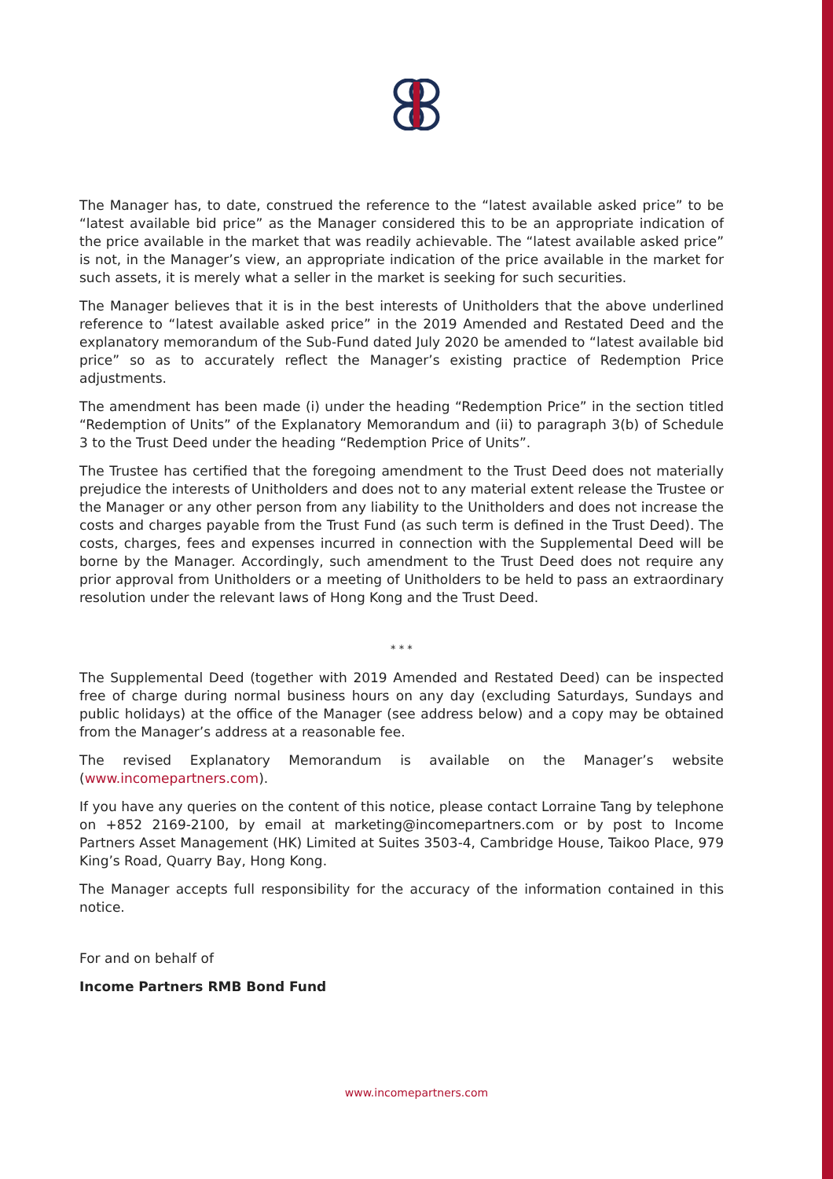The Manager has, to date, construed the reference to the “latest available asked price” to be “latest available bid price” as the Manager considered this to be an appropriate indication of the price available in the market that was readily achievable. The “latest available asked price” is not, in the Manager’s view, an appropriate indication of the price available in the market for such assets, it is merely what a seller in the market is seeking for such securities.
The Manager believes that it is in the best interests of Unitholders that the above underlined reference to “latest available asked price” in the 2019 Amended and Restated Deed and the explanatory memorandum of the Sub-Fund dated July 2020 be amended to “latest available bid price” so as to accurately reflect the Manager’s existing practice of Redemption Price adjustments.
The amendment has been made (i) under the heading “Redemption Price” in the section titled “Redemption of Units” of the Explanatory Memorandum and (ii) to paragraph 3(b) of Schedule 3 to the Trust Deed under the heading “Redemption Price of Units”.
The Trustee has certified that the foregoing amendment to the Trust Deed does not materially prejudice the interests of Unitholders and does not to any material extent release the Trustee or the Manager or any other person from any liability to the Unitholders and does not increase the costs and charges payable from the Trust Fund (as such term is defined in the Trust Deed). The costs, charges, fees and expenses incurred in connection with the Supplemental Deed will be borne by the Manager. Accordingly, such amendment to the Trust Deed does not require any prior approval from Unitholders or a meeting of Unitholders to be held to pass an extraordinary resolution under the relevant laws of Hong Kong and the Trust Deed.
* * *
The Supplemental Deed (together with 2019 Amended and Restated Deed) can be inspected free of charge during normal business hours on any day (excluding Saturdays, Sundays and public holidays) at the office of the Manager (see address below) and a copy may be obtained from the Manager’s address at a reasonable fee.
The revised Explanatory Memorandum is available on the Manager’s website (www.incomepartners.com).
If you have any queries on the content of this notice, please contact Lorraine Tang by telephone on +852 2169-2100, by email at marketing@incomepartners.com or by post to Income Partners Asset Management (HK) Limited at Suites 3503-4, Cambridge House, Taikoo Place, 979 King’s Road, Quarry Bay, Hong Kong.
The Manager accepts full responsibility for the accuracy of the information contained in this notice.
For and on behalf of
Income Partners RMB Bond Fund
www.incomepartners.com